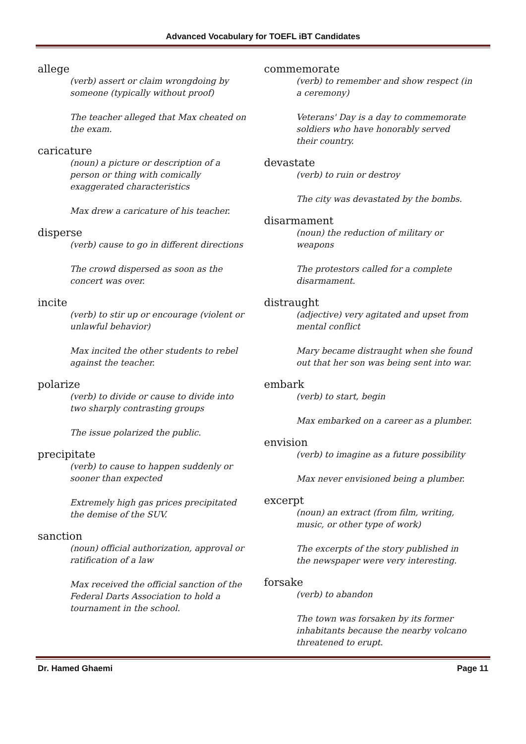Advanced Vocabulary for TOEFL iBT Candidates
allege
(verb) assert or claim wrongdoing by someone (typically without proof)
The teacher alleged that Max cheated on the exam.
caricature
(noun) a picture or description of a person or thing with comically exaggerated characteristics
Max drew a caricature of his teacher.
disperse
(verb) cause to go in different directions
The crowd dispersed as soon as the concert was over.
incite
(verb) to stir up or encourage (violent or unlawful behavior)
Max incited the other students to rebel against the teacher.
polarize
(verb) to divide or cause to divide into two sharply contrasting groups
The issue polarized the public.
precipitate
(verb) to cause to happen suddenly or sooner than expected
Extremely high gas prices precipitated the demise of the SUV.
sanction
(noun) official authorization, approval or ratification of a law
Max received the official sanction of the Federal Darts Association to hold a tournament in the school.
commemorate
(verb) to remember and show respect (in a ceremony)
Veterans' Day is a day to commemorate soldiers who have honorably served their country.
devastate
(verb) to ruin or destroy
The city was devastated by the bombs.
disarmament
(noun) the reduction of military or weapons
The protestors called for a complete disarmament.
distraught
(adjective) very agitated and upset from mental conflict
Mary became distraught when she found out that her son was being sent into war.
embark
(verb) to start, begin
Max embarked on a career as a plumber.
envision
(verb) to imagine as a future possibility
Max never envisioned being a plumber.
excerpt
(noun) an extract (from film, writing, music, or other type of work)
The excerpts of the story published in the newspaper were very interesting.
forsake
(verb) to abandon
The town was forsaken by its former inhabitants because the nearby volcano threatened to erupt.
Dr. Hamed Ghaemi Page 11